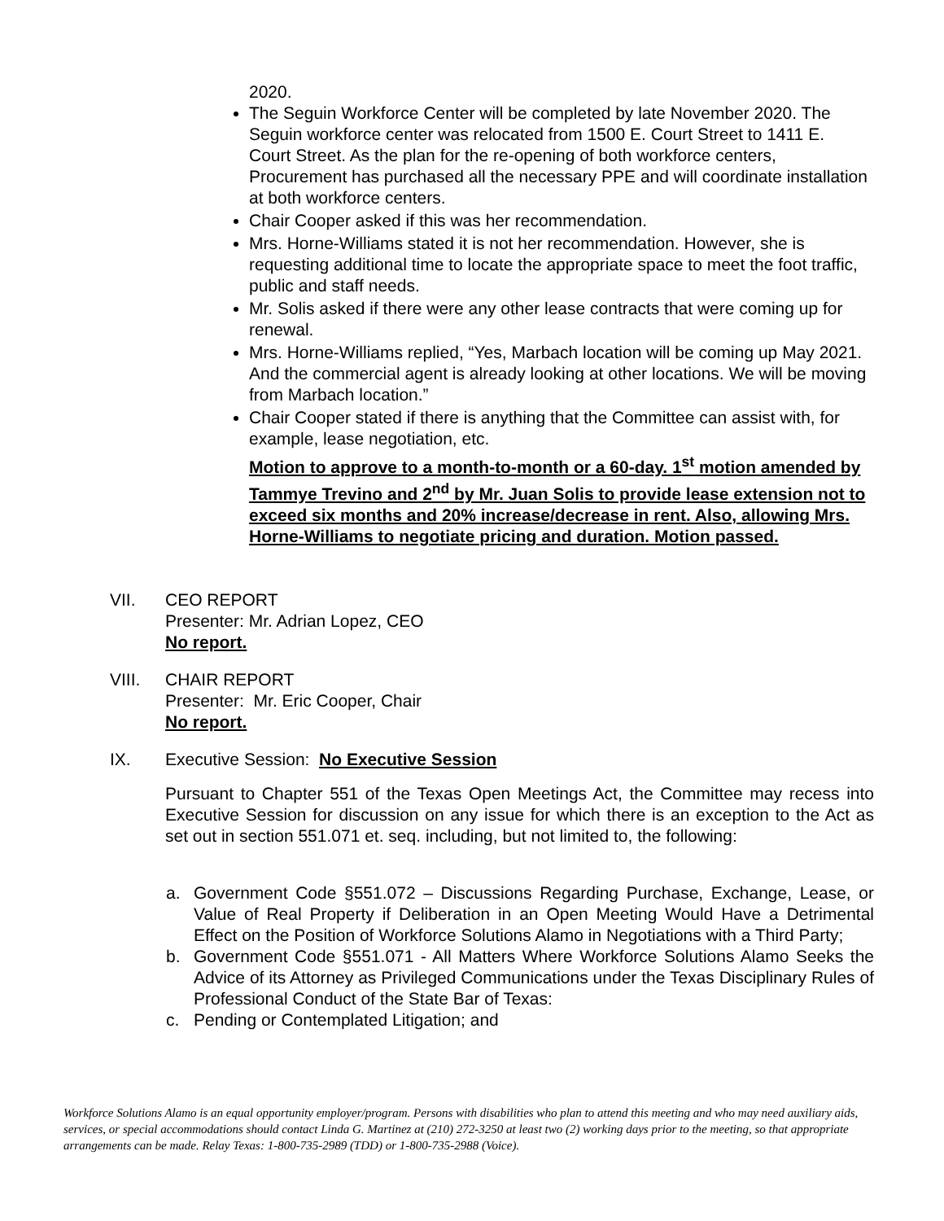2020.
The Seguin Workforce Center will be completed by late November 2020. The Seguin workforce center was relocated from 1500 E. Court Street to 1411 E. Court Street. As the plan for the re-opening of both workforce centers, Procurement has purchased all the necessary PPE and will coordinate installation at both workforce centers.
Chair Cooper asked if this was her recommendation.
Mrs. Horne-Williams stated it is not her recommendation. However, she is requesting additional time to locate the appropriate space to meet the foot traffic, public and staff needs.
Mr. Solis asked if there were any other lease contracts that were coming up for renewal.
Mrs. Horne-Williams replied, “Yes, Marbach location will be coming up May 2021. And the commercial agent is already looking at other locations. We will be moving from Marbach location.”
Chair Cooper stated if there is anything that the Committee can assist with, for example, lease negotiation, etc.
Motion to approve to a month-to-month or a 60-day. 1<sup>st</sup> motion amended by Tammye Trevino and 2<sup>nd</sup> by Mr. Juan Solis to provide lease extension not to exceed six months and 20% increase/decrease in rent. Also, allowing Mrs. Horne-Williams to negotiate pricing and duration. Motion passed.
VII. CEO REPORT
Presenter: Mr. Adrian Lopez, CEO
No report.
VIII. CHAIR REPORT
Presenter: Mr. Eric Cooper, Chair
No report.
IX. Executive Session: No Executive Session
Pursuant to Chapter 551 of the Texas Open Meetings Act, the Committee may recess into Executive Session for discussion on any issue for which there is an exception to the Act as set out in section 551.071 et. seq. including, but not limited to, the following:
a. Government Code §551.072 – Discussions Regarding Purchase, Exchange, Lease, or Value of Real Property if Deliberation in an Open Meeting Would Have a Detrimental Effect on the Position of Workforce Solutions Alamo in Negotiations with a Third Party;
b. Government Code §551.071 - All Matters Where Workforce Solutions Alamo Seeks the Advice of its Attorney as Privileged Communications under the Texas Disciplinary Rules of Professional Conduct of the State Bar of Texas:
c. Pending or Contemplated Litigation; and
Workforce Solutions Alamo is an equal opportunity employer/program. Persons with disabilities who plan to attend this meeting and who may need auxiliary aids, services, or special accommodations should contact Linda G. Martinez at (210) 272-3250 at least two (2) working days prior to the meeting, so that appropriate arrangements can be made. Relay Texas: 1-800-735-2989 (TDD) or 1-800-735-2988 (Voice).